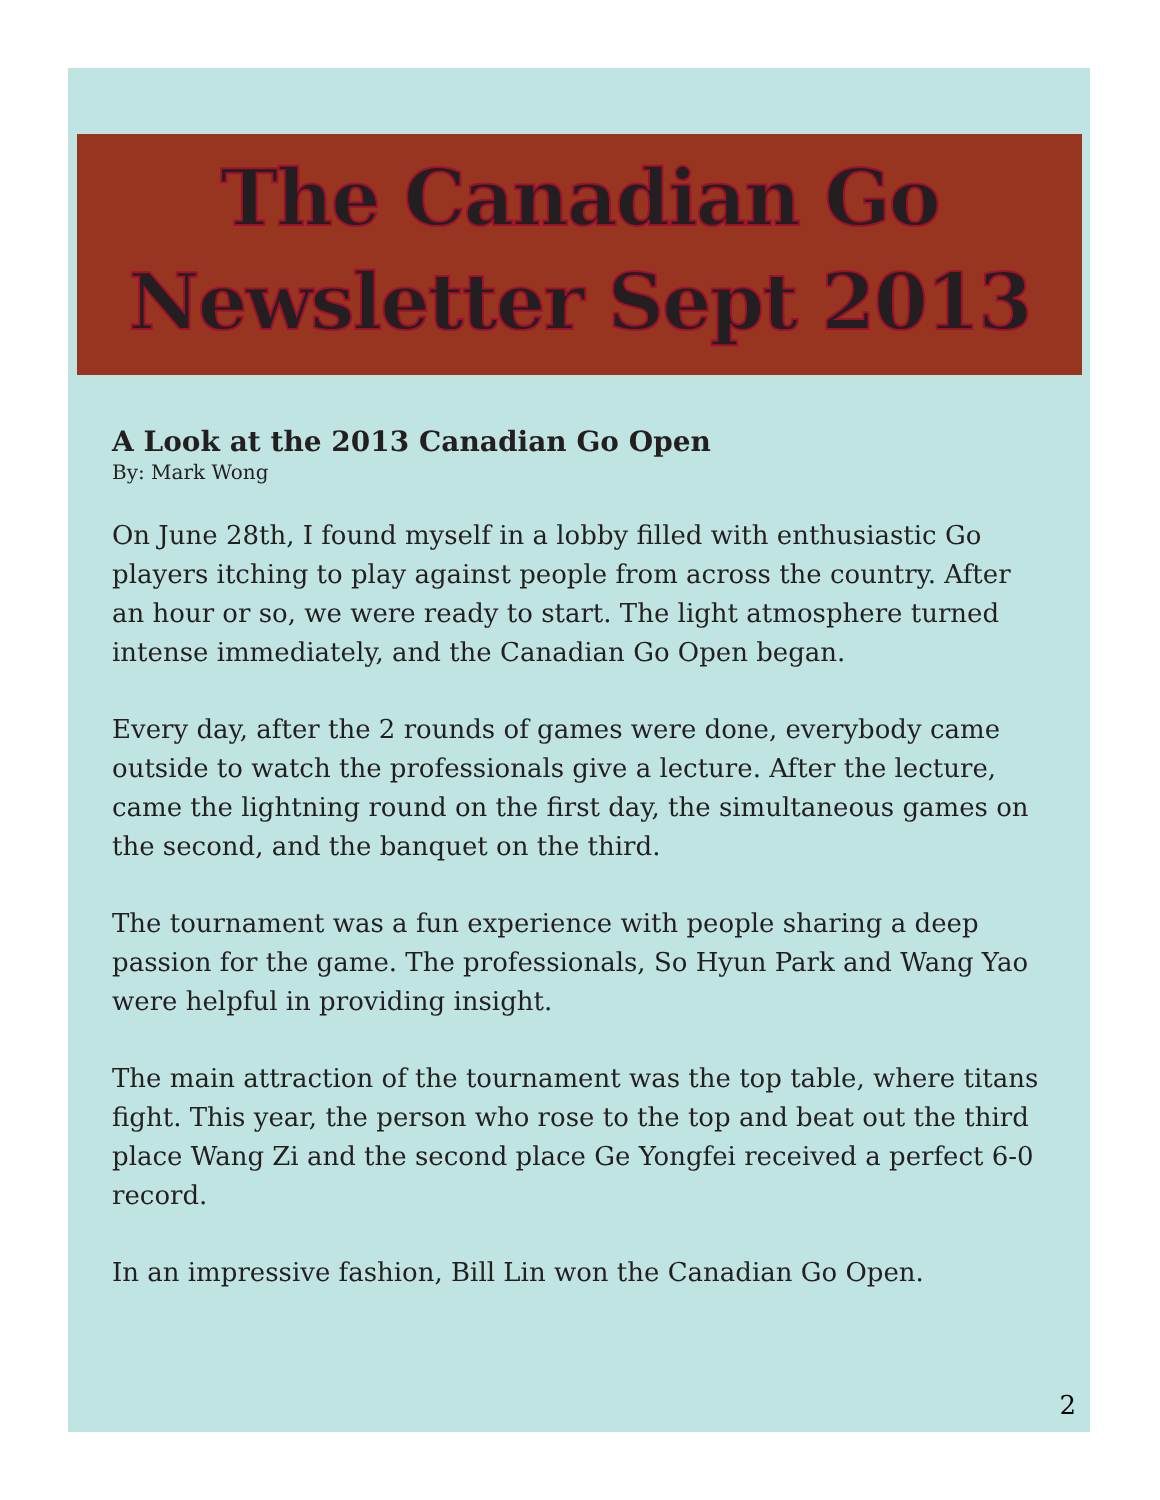The Canadian Go Newsletter Sept 2013
A Look at the 2013 Canadian Go Open
By: Mark Wong
On June 28th, I found myself in a lobby filled with enthusiastic Go players itching to play against people from across the country. After an hour or so, we were ready to start. The light atmosphere turned intense immediately, and the Canadian Go Open began.
Every day, after the 2 rounds of games were done, everybody came outside to watch the professionals give a lecture. After the lecture, came the lightning round on the first day, the simultaneous games on the second, and the banquet on the third.
The tournament was a fun experience with people sharing a deep passion for the game. The professionals, So Hyun Park and Wang Yao were helpful in providing insight.
The main attraction of the tournament was the top table, where titans fight. This year, the person who rose to the top and beat out the third place Wang Zi and the second place Ge Yongfei received a perfect 6-0 record.
In an impressive fashion, Bill Lin won the Canadian Go Open.
2